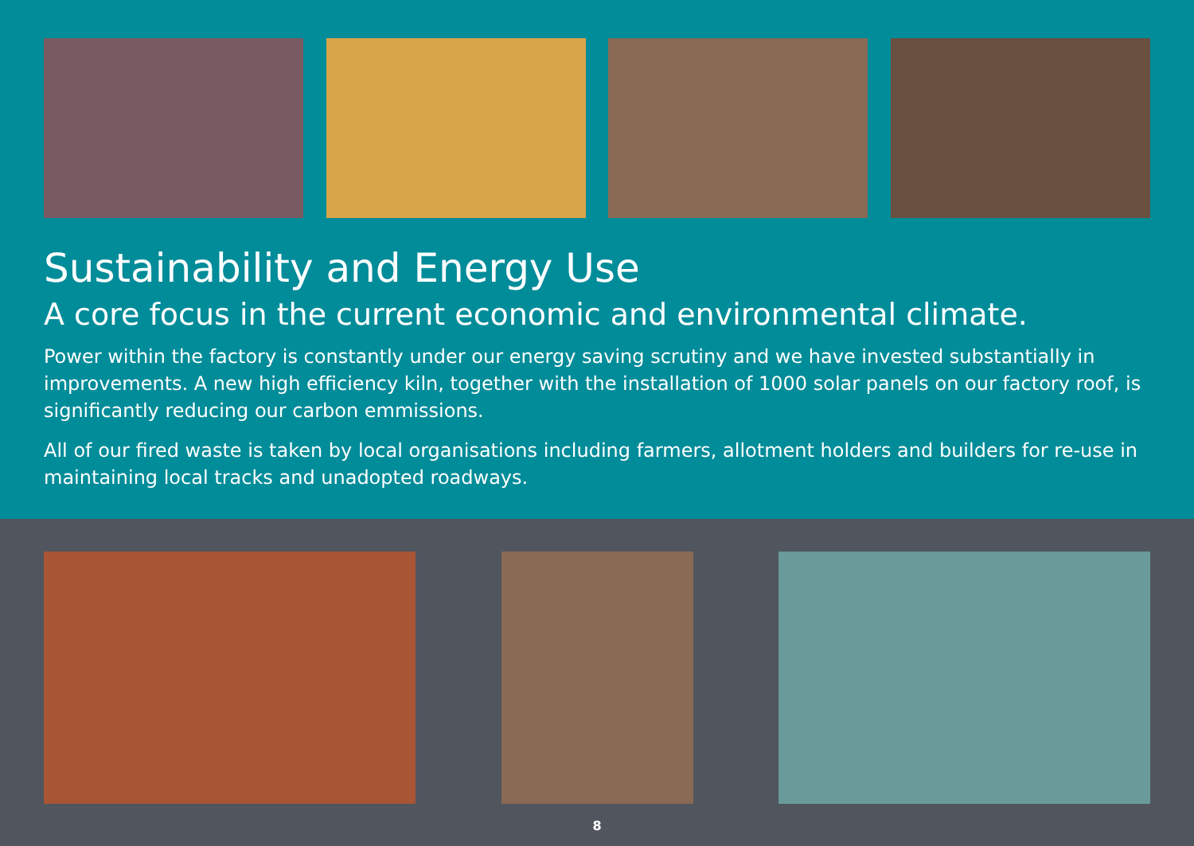Sustainability and Energy Use
A core focus in the current economic and environmental climate.
Power within the factory is constantly under our energy saving scrutiny and we have invested substantially in improvements. A new high efficiency kiln, together with the installation of 1000 solar panels on our factory roof, is significantly reducing our carbon emmissions.
All of our fired waste is taken by local organisations including farmers, allotment holders and builders for re-use in maintaining local tracks and unadopted roadways.
8